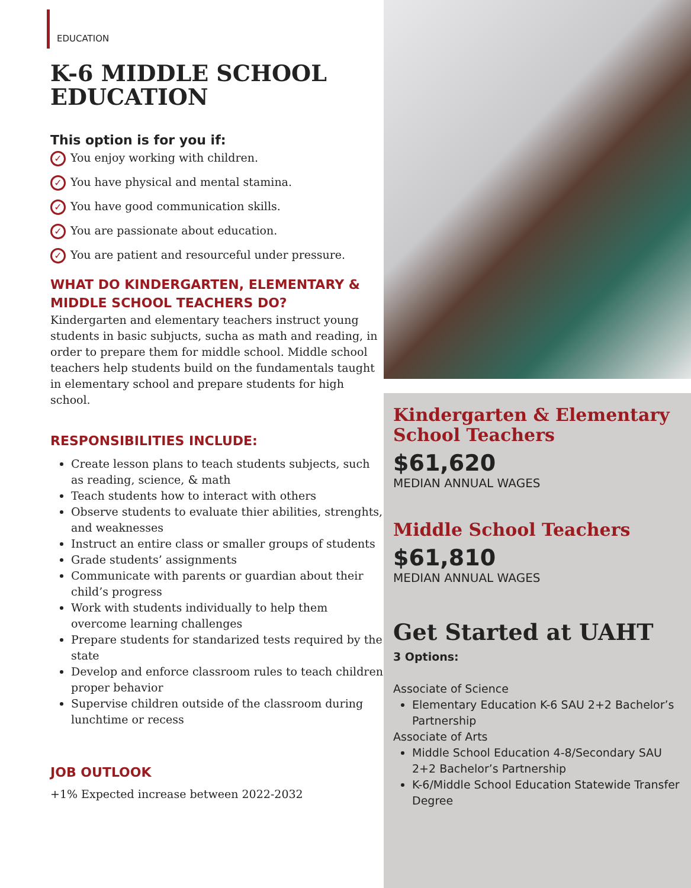EDUCATION
K-6 MIDDLE SCHOOL EDUCATION
This option is for you if:
✓ You enjoy working with children.
✓ You have physical and mental stamina.
✓ You have good communication skills.
✓ You are passionate about education.
✓ You are patient and resourceful under pressure.
WHAT DO KINDERGARTEN, ELEMENTARY & MIDDLE SCHOOL TEACHERS DO?
Kindergarten and elementary teachers instruct young students in basic subjucts, sucha as math and reading, in order to prepare them for middle school. Middle school teachers help students build on the fundamentals taught in elementary school and prepare students for high school.
RESPONSIBILITIES INCLUDE:
Create lesson plans to teach students subjects, such as reading, science, & math
Teach students how to interact with others
Observe students to evaluate thier abilities, strenghts, and weaknesses
Instruct an entire class or smaller groups of students
Grade students’ assignments
Communicate with parents or guardian about their child’s progress
Work with students individually to help them overcome learning challenges
Prepare students for standarized tests required by the state
Develop and enforce classroom rules to teach children proper behavior
Supervise children outside of the classroom during lunchtime or recess
JOB OUTLOOK
+1% Expected increase between 2022-2032
Kindergarten & Elementary School Teachers
$61,620
MEDIAN ANNUAL WAGES
Middle School Teachers
$61,810
MEDIAN ANNUAL WAGES
Get Started at UAHT
3 Options:
Associate of Science
Elementary Education K-6 SAU 2+2 Bachelor’s Partnership
Associate of Arts
Middle School Education 4-8/Secondary SAU 2+2 Bachelor’s Partnership
K-6/Middle School Education Statewide Transfer Degree